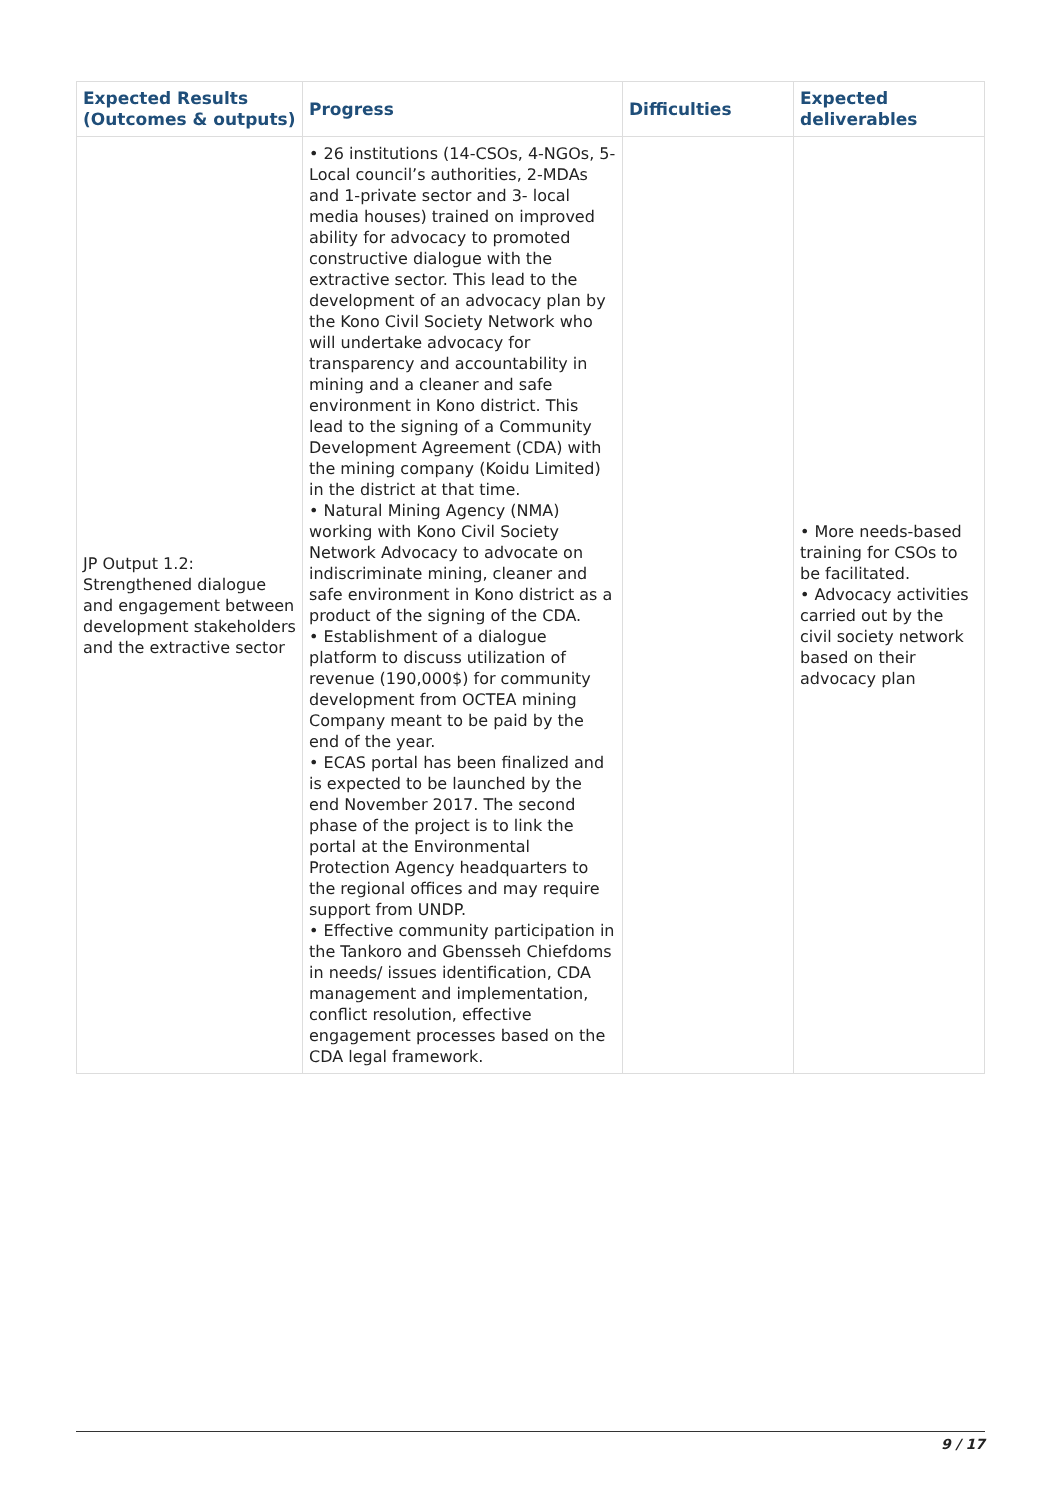| Expected Results (Outcomes & outputs) | Progress | Difficulties | Expected deliverables |
| --- | --- | --- | --- |
| JP Output 1.2: Strengthened dialogue and engagement between development stakeholders and the extractive sector | • 26 institutions (14-CSOs, 4-NGOs, 5-Local council’s authorities, 2-MDAs and 1-private sector and 3- local media houses) trained on improved ability for advocacy to promoted constructive dialogue with the extractive sector. This lead to the development of an advocacy plan by the Kono Civil Society Network who will undertake advocacy for transparency and accountability in mining and a cleaner and safe environment in Kono district. This lead to the signing of a Community Development Agreement (CDA) with the mining company (Koidu Limited) in the district at that time. • Natural Mining Agency (NMA) working with Kono Civil Society Network Advocacy to advocate on indiscriminate mining, cleaner and safe environment in Kono district as a product of the signing of the CDA. • Establishment of a dialogue platform to discuss utilization of revenue (190,000$) for community development from OCTEA mining Company meant to be paid by the end of the year. • ECAS portal has been finalized and is expected to be launched by the end November 2017. The second phase of the project is to link the portal at the Environmental Protection Agency headquarters to the regional offices and may require support from UNDP. • Effective community participation in the Tankoro and Gbensseh Chiefdoms in needs/ issues identification, CDA management and implementation, conflict resolution, effective engagement processes based on the CDA legal framework. | | • More needs-based training for CSOs to be facilitated. • Advocacy activities carried out by the civil society network based on their advocacy plan |
9 / 17